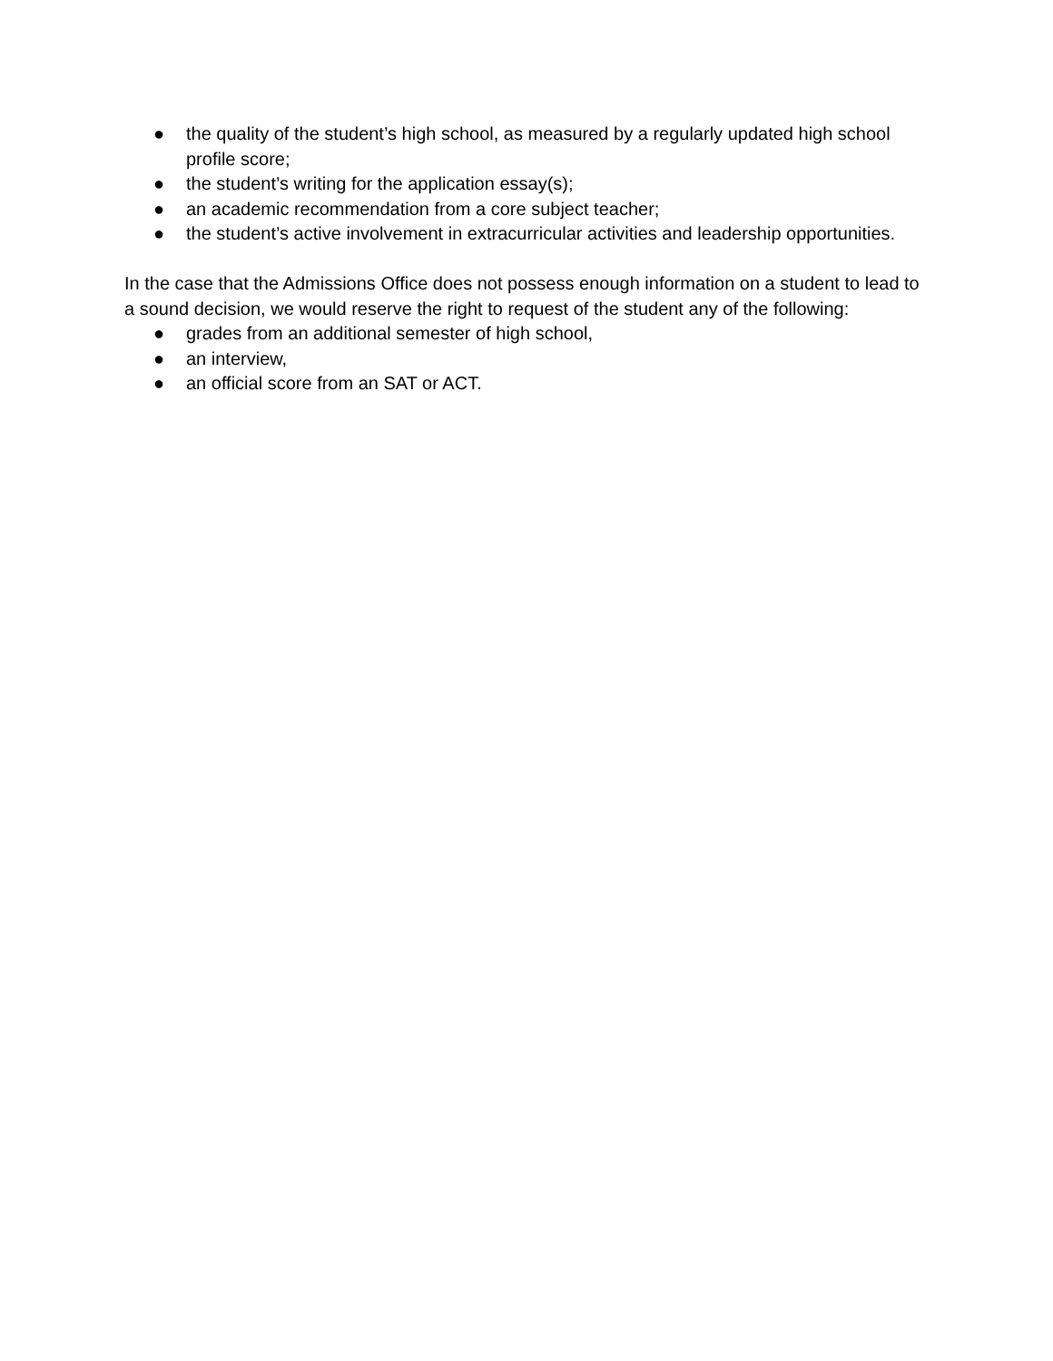● the quality of the student’s high school, as measured by a regularly updated high school profile score;
● the student’s writing for the application essay(s);
● an academic recommendation from a core subject teacher;
● the student’s active involvement in extracurricular activities and leadership opportunities.
In the case that the Admissions Office does not possess enough information on a student to lead to a sound decision, we would reserve the right to request of the student any of the following:
● grades from an additional semester of high school,
● an interview,
● an official score from an SAT or ACT.